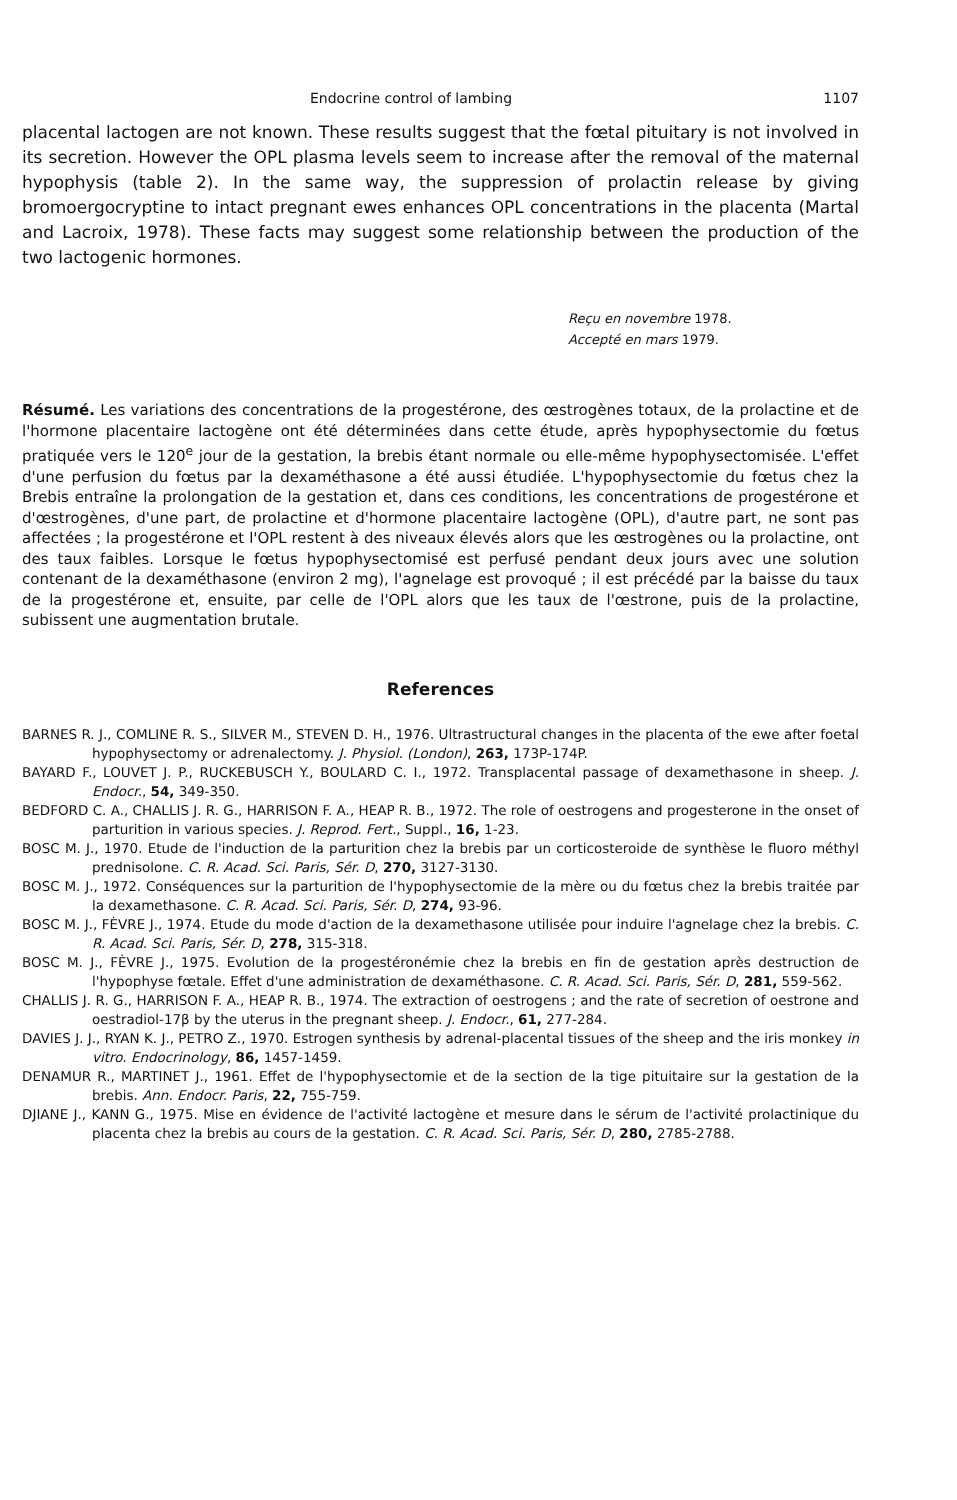Endocrine control of lambing 1107
placental lactogen are not known. These results suggest that the fœtal pituitary is not involved in its secretion. However the OPL plasma levels seem to increase after the removal of the maternal hypophysis (table 2). In the same way, the suppression of prolactin release by giving bromoergocryptine to intact pregnant ewes enhances OPL concentrations in the placenta (Martal and Lacroix, 1978). These facts may suggest some relationship between the production of the two lactogenic hormones.
Reçu en novembre 1978.
Accepté en mars 1979.
Résumé. Les variations des concentrations de la progestérone, des œstrogènes totaux, de la prolactine et de l'hormone placentaire lactogène ont été déterminées dans cette étude, après hypophysectomie du fœtus pratiquée vers le 120<sup>e</sup> jour de la gestation, la brebis étant normale ou elle-même hypophysectomisée. L'effet d'une perfusion du fœtus par la dexaméthasone a été aussi étudiée. L'hypophysectomie du fœtus chez la Brebis entraîne la prolongation de la gestation et, dans ces conditions, les concentrations de progestérone et d'œstrogènes, d'une part, de prolactine et d'hormone placentaire lactogène (OPL), d'autre part, ne sont pas affectées ; la progestérone et l'OPL restent à des niveaux élevés alors que les œstrogènes ou la prolactine, ont des taux faibles. Lorsque le fœtus hypophysectomisé est perfusé pendant deux jours avec une solution contenant de la dexaméthasone (environ 2 mg), l'agnelage est provoqué ; il est précédé par la baisse du taux de la progestérone et, ensuite, par celle de l'OPL alors que les taux de l'œstrone, puis de la prolactine, subissent une augmentation brutale.
References
BARNES R. J., COMLINE R. S., SILVER M., STEVEN D. H., 1976. Ultrastructural changes in the placenta of the ewe after foetal hypophysectomy or adrenalectomy. J. Physiol. (London), 263, 173P-174P.
BAYARD F., LOUVET J. P., RUCKEBUSCH Y., BOULARD C. I., 1972. Transplacental passage of dexamethasone in sheep. J. Endocr., 54, 349-350.
BEDFORD C. A., CHALLIS J. R. G., HARRISON F. A., HEAP R. B., 1972. The role of oestrogens and progesterone in the onset of parturition in various species. J. Reprod. Fert., Suppl., 16, 1-23.
BOSC M. J., 1970. Etude de l'induction de la parturition chez la brebis par un corticosteroide de synthèse le fluoro méthyl prednisolone. C. R. Acad. Sci. Paris, Sér. D, 270, 3127-3130.
BOSC M. J., 1972. Conséquences sur la parturition de l'hypophysectomie de la mère ou du fœtus chez la brebis traitée par la dexamethasone. C. R. Acad. Sci. Paris, Sér. D, 274, 93-96.
BOSC M. J., FÈVRE J., 1974. Etude du mode d'action de la dexamethasone utilisée pour induire l'agnelage chez la brebis. C. R. Acad. Sci. Paris, Sér. D, 278, 315-318.
BOSC M. J., FÈVRE J., 1975. Evolution de la progestéronémie chez la brebis en fin de gestation après destruction de l'hypophyse fœtale. Effet d'une administration de dexaméthasone. C. R. Acad. Sci. Paris, Sér. D, 281, 559-562.
CHALLIS J. R. G., HARRISON F. A., HEAP R. B., 1974. The extraction of oestrogens ; and the rate of secretion of oestrone and oestradiol-17β by the uterus in the pregnant sheep. J. Endocr., 61, 277-284.
DAVIES J. J., RYAN K. J., PETRO Z., 1970. Estrogen synthesis by adrenal-placental tissues of the sheep and the iris monkey in vitro. Endocrinology, 86, 1457-1459.
DENAMUR R., MARTINET J., 1961. Effet de l'hypophysectomie et de la section de la tige pituitaire sur la gestation de la brebis. Ann. Endocr. Paris, 22, 755-759.
DJIANE J., KANN G., 1975. Mise en évidence de l'activité lactogène et mesure dans le sérum de l'activité prolactinique du placenta chez la brebis au cours de la gestation. C. R. Acad. Sci. Paris, Sér. D, 280, 2785-2788.